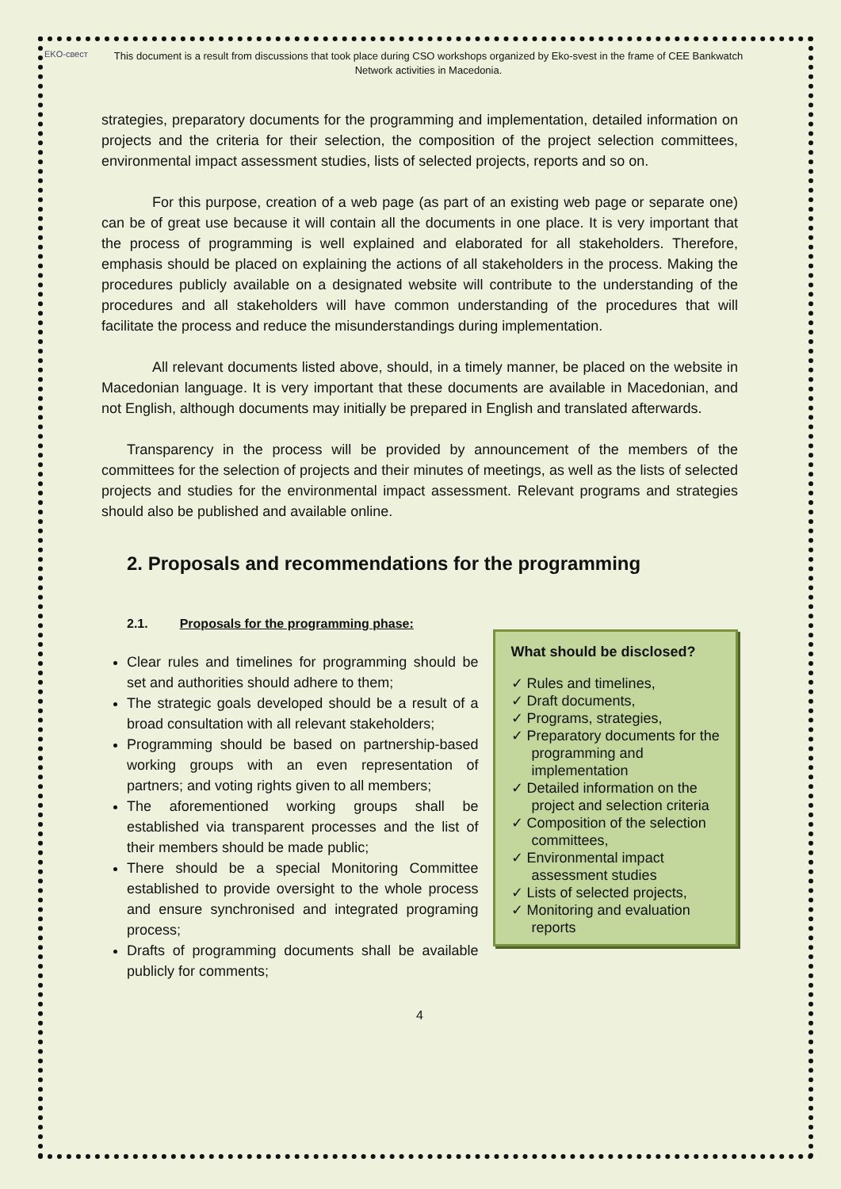EKO-свест
This document is a result from discussions that took place during CSO workshops organized by Eko-svest in the frame of CEE Bankwatch Network activities in Macedonia.
strategies, preparatory documents for the programming and implementation, detailed information on projects and the criteria for their selection, the composition of the project selection committees, environmental impact assessment studies, lists of selected projects, reports and so on.
For this purpose, creation of a web page (as part of an existing web page or separate one) can be of great use because it will contain all the documents in one place. It is very important that the process of programming is well explained and elaborated for all stakeholders. Therefore, emphasis should be placed on explaining the actions of all stakeholders in the process. Making the procedures publicly available on a designated website will contribute to the understanding of the procedures and all stakeholders will have common understanding of the procedures that will facilitate the process and reduce the misunderstandings during implementation.
All relevant documents listed above, should, in a timely manner, be placed on the website in Macedonian language. It is very important that these documents are available in Macedonian, and not English, although documents may initially be prepared in English and translated afterwards.
Transparency in the process will be provided by announcement of the members of the committees for the selection of projects and their minutes of meetings, as well as the lists of selected projects and studies for the environmental impact assessment. Relevant programs and strategies should also be published and available online.
2. Proposals and recommendations for the programming
2.1. Proposals for the programming phase:
Clear rules and timelines for programming should be set and authorities should adhere to them;
The strategic goals developed should be a result of a broad consultation with all relevant stakeholders;
Programming should be based on partnership-based working groups with an even representation of partners; and voting rights given to all members;
The aforementioned working groups shall be established via transparent processes and the list of their members should be made public;
There should be a special Monitoring Committee established to provide oversight to the whole process and ensure synchronised and integrated programing process;
Drafts of programming documents shall be available publicly for comments;
What should be disclosed?
✓ Rules and timelines,
✓ Draft documents,
✓ Programs, strategies,
✓ Preparatory documents for the programming and implementation
✓ Detailed information on the project and selection criteria
✓ Composition of the selection committees,
✓ Environmental impact assessment studies
✓ Lists of selected projects,
✓ Monitoring and evaluation reports
4